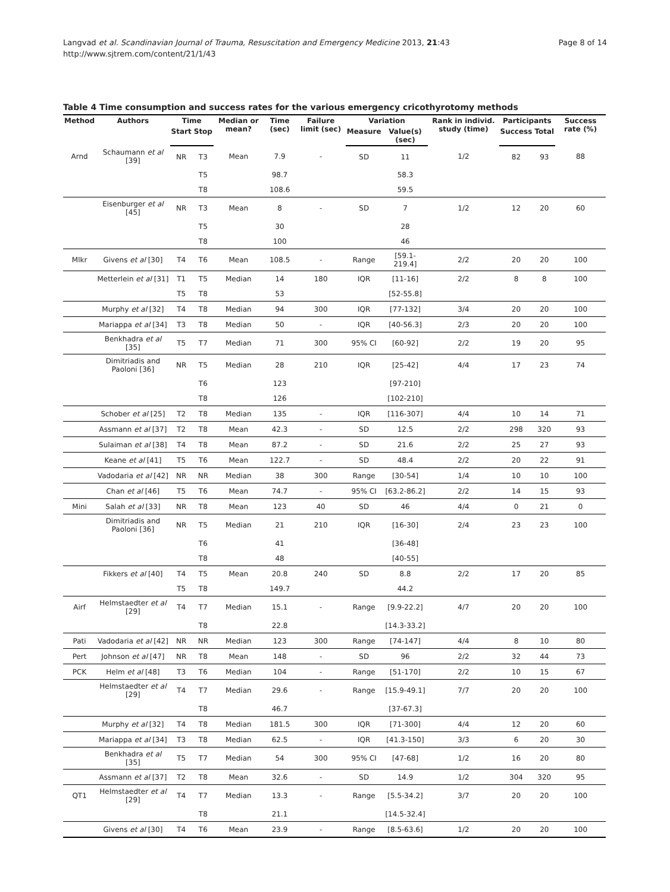Langvad et al. Scandinavian Journal of Trauma, Resuscitation and Emergency Medicine 2013, 21:43
http://www.sjtrem.com/content/21/1/43
Page 8 of 14
Table 4 Time consumption and success rates for the various emergency cricothyrotomy methods
| Method | Authors | Time | | Median or mean? | Time (sec) | Failure limit (sec) | Variation | | Rank in individ. study (time) | Participants | | Success rate (%) |
| --- | --- | --- | --- | --- | --- | --- | --- | --- | --- | --- | --- | --- |
| | | Start | Stop | | | | Measure | Value(s) (sec) | | Success | Total | |
| Arnd | Schaumann et al [39] | NR | T3 | Mean | 7.9 | - | SD | 11 | 1/2 | 82 | 93 | 88 |
| | | | T5 | | 98.7 | | | 58.3 | | | | |
| | | | T8 | | 108.6 | | | 59.5 | | | | |
| | Eisenburger et al [45] | NR | T3 | Mean | 8 | - | SD | 7 | 1/2 | 12 | 20 | 60 |
| | | | T5 | | 30 | | | 28 | | | | |
| | | | T8 | | 100 | | | 46 | | | | |
| Mlkr | Givens et al [30] | T4 | T6 | Mean | 108.5 | - | Range | [59.1-219.4] | 2/2 | 20 | 20 | 100 |
| | Metterlein et al [31] | T1 | T5 | Median | 14 | 180 | IQR | [11-16] | 2/2 | 8 | 8 | 100 |
| | | T5 | T8 | | 53 | | | [52-55.8] | | | | |
| | Murphy et al [32] | T4 | T8 | Median | 94 | 300 | IQR | [77-132] | 3/4 | 20 | 20 | 100 |
| | Mariappa et al [34] | T3 | T8 | Median | 50 | - | IQR | [40-56.3] | 2/3 | 20 | 20 | 100 |
| | Benkhadra et al [35] | T5 | T7 | Median | 71 | 300 | 95% CI | [60-92] | 2/2 | 19 | 20 | 95 |
| | Dimitriadis and Paoloni [36] | NR | T5 | Median | 28 | 210 | IQR | [25-42] | 4/4 | 17 | 23 | 74 |
| | | | T6 | | 123 | | | [97-210] | | | | |
| | | | T8 | | 126 | | | [102-210] | | | | |
| | Schober et al [25] | T2 | T8 | Median | 135 | - | IQR | [116-307] | 4/4 | 10 | 14 | 71 |
| | Assmann et al [37] | T2 | T8 | Mean | 42.3 | - | SD | 12.5 | 2/2 | 298 | 320 | 93 |
| | Sulaiman et al [38] | T4 | T8 | Mean | 87.2 | - | SD | 21.6 | 2/2 | 25 | 27 | 93 |
| | Keane et al [41] | T5 | T6 | Mean | 122.7 | - | SD | 48.4 | 2/2 | 20 | 22 | 91 |
| | Vadodaria et al [42] | NR | NR | Median | 38 | 300 | Range | [30-54] | 1/4 | 10 | 10 | 100 |
| | Chan et al [46] | T5 | T6 | Mean | 74.7 | - | 95% CI | [63.2-86.2] | 2/2 | 14 | 15 | 93 |
| Mini | Salah et al [33] | NR | T8 | Mean | 123 | 40 | SD | 46 | 4/4 | 0 | 21 | 0 |
| | Dimitriadis and Paoloni [36] | NR | T5 | Median | 21 | 210 | IQR | [16-30] | 2/4 | 23 | 23 | 100 |
| | | | T6 | | 41 | | | [36-48] | | | | |
| | | | T8 | | 48 | | | [40-55] | | | | |
| | Fikkers et al [40] | T4 | T5 | Mean | 20.8 | 240 | SD | 8.8 | 2/2 | 17 | 20 | 85 |
| | | T5 | T8 | | 149.7 | | | 44.2 | | | | |
| Airf | Helmstaedter et al [29] | T4 | T7 | Median | 15.1 | - | Range | [9.9-22.2] | 4/7 | 20 | 20 | 100 |
| | | | T8 | | 22.8 | | | [14.3-33.2] | | | | |
| Pati | Vadodaria et al [42] | NR | NR | Median | 123 | 300 | Range | [74-147] | 4/4 | 8 | 10 | 80 |
| Pert | Johnson et al [47] | NR | T8 | Mean | 148 | - | SD | 96 | 2/2 | 32 | 44 | 73 |
| PCK | Helm et al [48] | T3 | T6 | Median | 104 | - | Range | [51-170] | 2/2 | 10 | 15 | 67 |
| | Helmstaedter et al [29] | T4 | T7 | Median | 29.6 | - | Range | [15.9-49.1] | 7/7 | 20 | 20 | 100 |
| | | | T8 | | 46.7 | | | [37-67.3] | | | | |
| | Murphy et al [32] | T4 | T8 | Median | 181.5 | 300 | IQR | [71-300] | 4/4 | 12 | 20 | 60 |
| | Mariappa et al [34] | T3 | T8 | Median | 62.5 | - | IQR | [41.3-150] | 3/3 | 6 | 20 | 30 |
| | Benkhadra et al [35] | T5 | T7 | Median | 54 | 300 | 95% CI | [47-68] | 1/2 | 16 | 20 | 80 |
| | Assmann et al [37] | T2 | T8 | Mean | 32.6 | - | SD | 14.9 | 1/2 | 304 | 320 | 95 |
| QT1 | Helmstaedter et al [29] | T4 | T7 | Median | 13.3 | - | Range | [5.5-34.2] | 3/7 | 20 | 20 | 100 |
| | | | T8 | | 21.1 | | | [14.5-32.4] | | | | |
| | Givens et al [30] | T4 | T6 | Mean | 23.9 | - | Range | [8.5-63.6] | 1/2 | 20 | 20 | 100 |